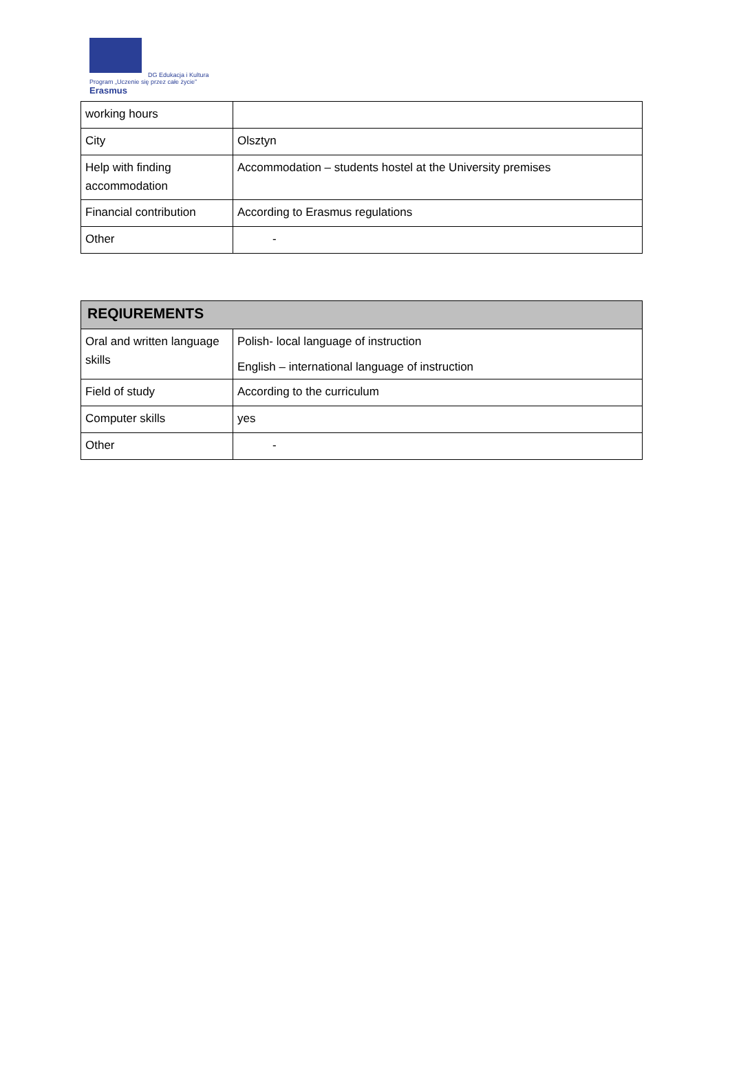DG Edukacja i Kultura
Program „Uczenie się przez całe życie”
Erasmus
| working hours | |
| City | Olsztyn |
| Help with finding accommodation | Accommodation – students hostel at the University premises |
| Financial contribution | According to Erasmus regulations |
| Other | - |
| REQIUREMENTS | |
| --- | --- |
| Oral and written language skills | Polish- local language of instruction English – international language of instruction |
| Field of study | According to the curriculum |
| Computer skills | yes |
| Other | - |